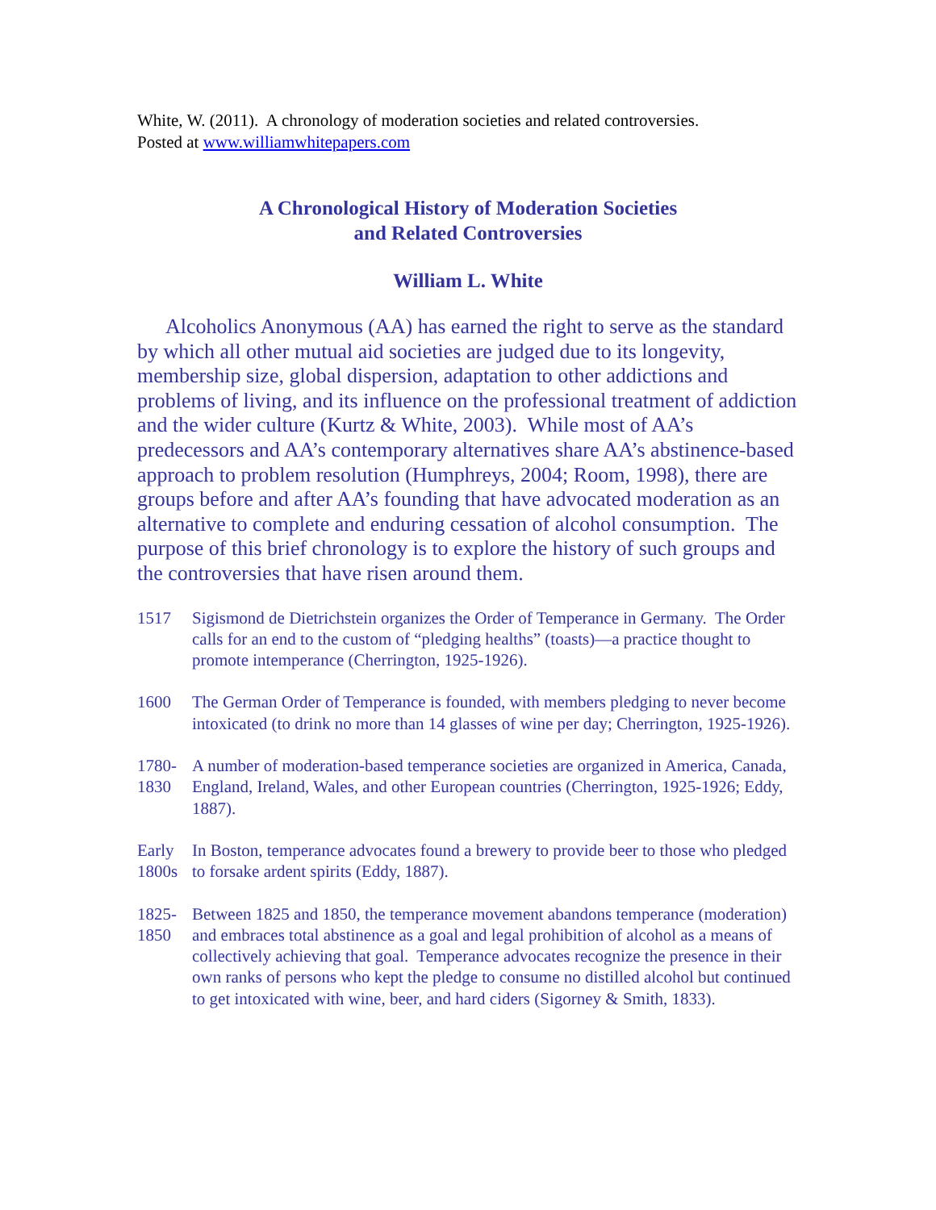White, W. (2011). A chronology of moderation societies and related controversies.
Posted at www.williamwhitepapers.com
A Chronological History of Moderation Societies
and Related Controversies
William L. White
Alcoholics Anonymous (AA) has earned the right to serve as the standard by which all other mutual aid societies are judged due to its longevity, membership size, global dispersion, adaptation to other addictions and problems of living, and its influence on the professional treatment of addiction and the wider culture (Kurtz & White, 2003). While most of AA’s predecessors and AA’s contemporary alternatives share AA’s abstinence-based approach to problem resolution (Humphreys, 2004; Room, 1998), there are groups before and after AA’s founding that have advocated moderation as an alternative to complete and enduring cessation of alcohol consumption. The purpose of this brief chronology is to explore the history of such groups and the controversies that have risen around them.
1517 Sigismond de Dietrichstein organizes the Order of Temperance in Germany. The Order calls for an end to the custom of “pledging healths” (toasts)—a practice thought to promote intemperance (Cherrington, 1925-1926).
1600 The German Order of Temperance is founded, with members pledging to never become intoxicated (to drink no more than 14 glasses of wine per day; Cherrington, 1925-1926).
1780-
1830
A number of moderation-based temperance societies are organized in America, Canada, England, Ireland, Wales, and other European countries (Cherrington, 1925-1926; Eddy, 1887).
Early
1800s
In Boston, temperance advocates found a brewery to provide beer to those who pledged to forsake ardent spirits (Eddy, 1887).
1825-
1850
Between 1825 and 1850, the temperance movement abandons temperance (moderation) and embraces total abstinence as a goal and legal prohibition of alcohol as a means of collectively achieving that goal. Temperance advocates recognize the presence in their own ranks of persons who kept the pledge to consume no distilled alcohol but continued to get intoxicated with wine, beer, and hard ciders (Sigorney & Smith, 1833).